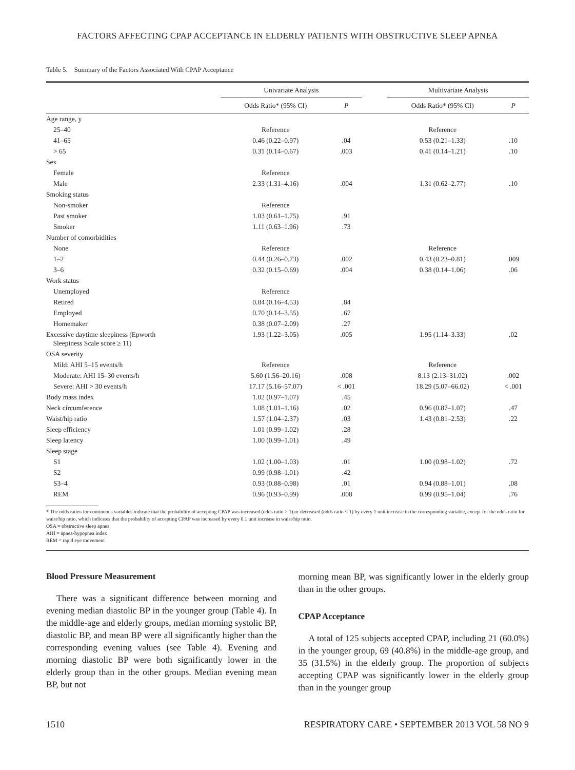FACTORS AFFECTING CPAP ACCEPTANCE IN ELDERLY PATIENTS WITH OBSTRUCTIVE SLEEP APNEA
Table 5. Summary of the Factors Associated With CPAP Acceptance
| | Univariate Analysis | | | Multivariate Analysis | |
| --- | --- | --- | --- | --- | --- |
| | Odds Ratio* (95% CI) | P | | Odds Ratio* (95% CI) | P |
| Age range, y | | | | | |
| 25–40 | Reference | | | Reference | |
| 41–65 | 0.46 (0.22–0.97) | .04 | | 0.53 (0.21–1.33) | .10 |
| > 65 | 0.31 (0.14–0.67) | .003 | | 0.41 (0.14–1.21) | .10 |
| Sex | | | | | |
| Female | Reference | | | | |
| Male | 2.33 (1.31–4.16) | .004 | | 1.31 (0.62–2.77) | .10 |
| Smoking status | | | | | |
| Non-smoker | Reference | | | | |
| Past smoker | 1.03 (0.61–1.75) | .91 | | | |
| Smoker | 1.11 (0.63–1.96) | .73 | | | |
| Number of comorbidities | | | | | |
| None | Reference | | | Reference | |
| 1–2 | 0.44 (0.26–0.73) | .002 | | 0.43 (0.23–0.81) | .009 |
| 3–6 | 0.32 (0.15–0.69) | .004 | | 0.38 (0.14–1.06) | .06 |
| Work status | | | | | |
| Unemployed | Reference | | | | |
| Retired | 0.84 (0.16–4.53) | .84 | | | |
| Employed | 0.70 (0.14–3.55) | .67 | | | |
| Homemaker | 0.38 (0.07–2.09) | .27 | | | |
| Excessive daytime sleepiness (Epworth Sleepiness Scale score ≥ 11) | 1.93 (1.22–3.05) | .005 | | 1.95 (1.14–3.33) | .02 |
| OSA severity | | | | | |
| Mild: AHI 5–15 events/h | Reference | | | Reference | |
| Moderate: AHI 15–30 events/h | 5.60 (1.56–20.16) | .008 | | 8.13 (2.13–31.02) | .002 |
| Severe: AHI > 30 events/h | 17.17 (5.16–57.07) | < .001 | | 18.29 (5.07–66.02) | < .001 |
| Body mass index | 1.02 (0.97–1.07) | .45 | | | |
| Neck circumference | 1.08 (1.01–1.16) | .02 | | 0.96 (0.87–1.07) | .47 |
| Waist/hip ratio | 1.57 (1.04–2.37) | .03 | | 1.43 (0.81–2.53) | .22 |
| Sleep efficiency | 1.01 (0.99–1.02) | .28 | | | |
| Sleep latency | 1.00 (0.99–1.01) | .49 | | | |
| Sleep stage | | | | | |
| S1 | 1.02 (1.00–1.03) | .01 | | 1.00 (0.98–1.02) | .72 |
| S2 | 0.99 (0.98–1.01) | .42 | | | |
| S3–4 | 0.93 (0.88–0.98) | .01 | | 0.94 (0.88–1.01) | .08 |
| REM | 0.96 (0.93–0.99) | .008 | | 0.99 (0.95–1.04) | .76 |
* The odds ratios for continuous variables indicate that the probability of accepting CPAP was increased (odds ratio > 1) or decreased (odds ratio < 1) by every 1 unit increase in the corresponding variable, except for the odds ratio for waist/hip ratio, which indicates that the probability of accepting CPAP was increased by every 0.1 unit increase in waist/hip ratio.
OSA = obstructive sleep apnea
AHI = apnea-hypopnea index
REM = rapid eye movement
Blood Pressure Measurement
There was a significant difference between morning and evening median diastolic BP in the younger group (Table 4). In the middle-age and elderly groups, median morning systolic BP, diastolic BP, and mean BP were all significantly higher than the corresponding evening values (see Table 4). Evening and morning diastolic BP were both significantly lower in the elderly group than in the other groups. Median evening mean BP, but not
morning mean BP, was significantly lower in the elderly group than in the other groups.
CPAP Acceptance
A total of 125 subjects accepted CPAP, including 21 (60.0%) in the younger group, 69 (40.8%) in the middle-age group, and 35 (31.5%) in the elderly group. The proportion of subjects accepting CPAP was significantly lower in the elderly group than in the younger group
1510 RESPIRATORY CARE • SEPTEMBER 2013 VOL 58 NO 9